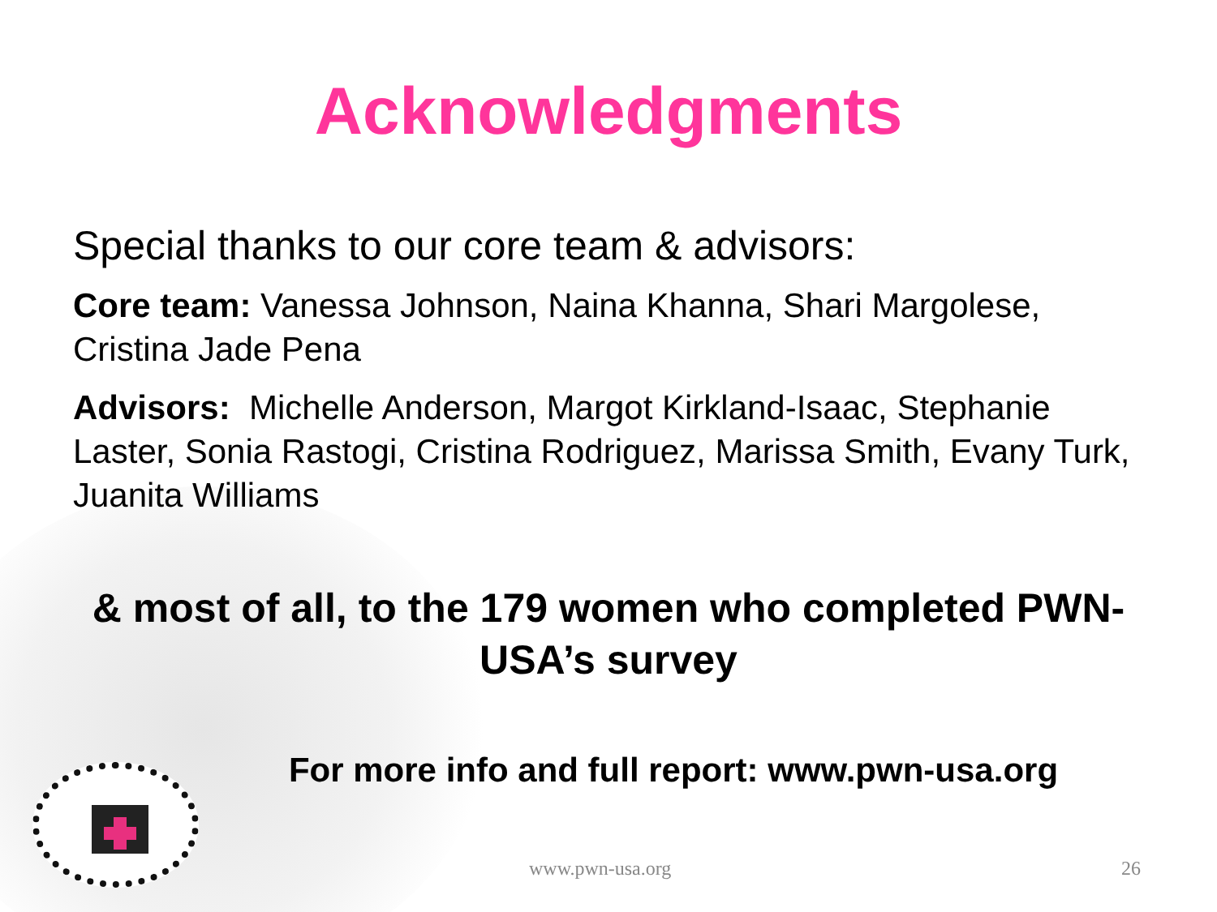Acknowledgments
Special thanks to our core team & advisors:
Core team: Vanessa Johnson, Naina Khanna, Shari Margolese, Cristina Jade Pena
Advisors: Michelle Anderson, Margot Kirkland-Isaac, Stephanie Laster, Sonia Rastogi, Cristina Rodriguez, Marissa Smith, Evany Turk, Juanita Williams
& most of all, to the 179 women who completed PWN-USA’s survey
For more info and full report: www.pwn-usa.org
www.pwn-usa.org 26